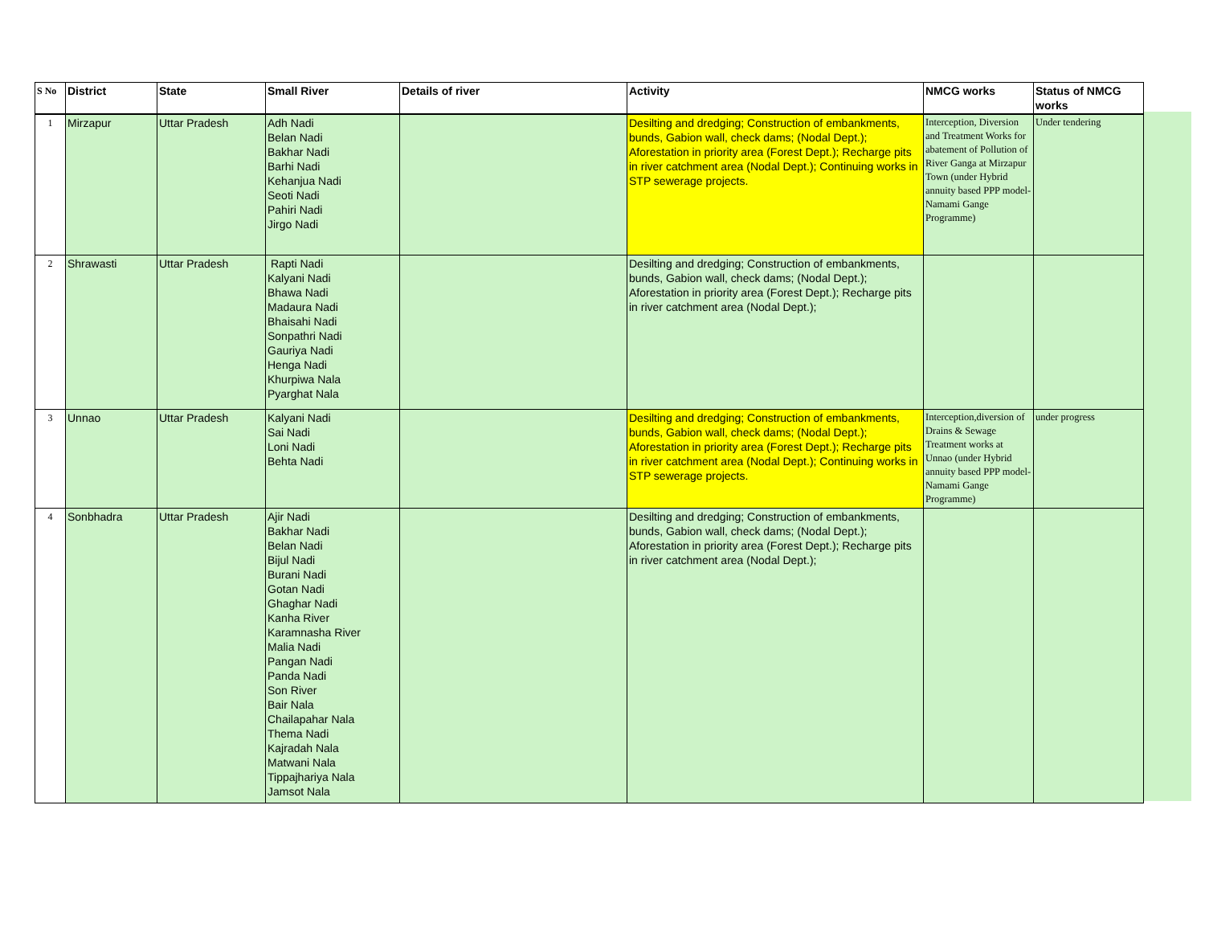| S No | District | State | Small River | Details of river | Activity | NMCG works | Status of NMCG works |
| --- | --- | --- | --- | --- | --- | --- | --- |
| 1 | Mirzapur | Uttar Pradesh | Adh Nadi Belan Nadi Bakhar Nadi Barhi Nadi Kehanjua Nadi Seoti Nadi Pahiri Nadi Jirgo Nadi | | Desilting and dredging; Construction of embankments, bunds, Gabion wall, check dams; (Nodal Dept.); Aforestation in priority area (Forest Dept.); Recharge pits in river catchment area (Nodal Dept.); Continuing works in STP sewerage projects. | Interception, Diversion and Treatment Works for abatement of Pollution of River Ganga at Mirzapur Town (under Hybrid annuity based PPP model-Namami Gange Programme) | Under tendering |
| 2 | Shrawasti | Uttar Pradesh | Rapti Nadi Kalyani Nadi Bhawa Nadi Madaura Nadi Bhaisahi Nadi Sonpathri Nadi Gauriya Nadi Henga Nadi Khurpiwa Nala Pyarghat Nala | | Desilting and dredging; Construction of embankments, bunds, Gabion wall, check dams; (Nodal Dept.); Aforestation in priority area (Forest Dept.); Recharge pits in river catchment area (Nodal Dept.); | | |
| 3 | Unnao | Uttar Pradesh | Kalyani Nadi Sai Nadi Loni Nadi Behta Nadi | | Desilting and dredging; Construction of embankments, bunds, Gabion wall, check dams; (Nodal Dept.); Aforestation in priority area (Forest Dept.); Recharge pits in river catchment area (Nodal Dept.); Continuing works in STP sewerage projects. | Interception,diversion of Drains & Sewage Treatment works at Unnao (under Hybrid annuity based PPP model-Namami Gange Programme) | under progress |
| 4 | Sonbhadra | Uttar Pradesh | Ajir Nadi Bakhar Nadi Belan Nadi Bijul Nadi Burani Nadi Gotan Nadi Ghaghar Nadi Kanha River Karamnasha River Malia Nadi Pangan Nadi Panda Nadi Son River Bair Nala Chailapahar Nala Thema Nadi Kajradah Nala Matwani Nala Tippajhariya Nala Jamsot Nala | | Desilting and dredging; Construction of embankments, bunds, Gabion wall, check dams; (Nodal Dept.); Aforestation in priority area (Forest Dept.); Recharge pits in river catchment area (Nodal Dept.); | | |